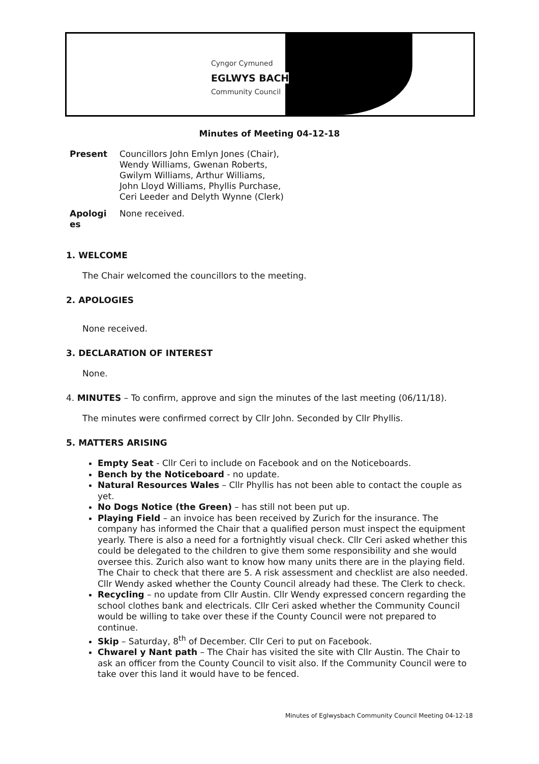Cyngor Cymuned
EGLWYS BACH
Community Council
Minutes of Meeting 04-12-18
Present Councillors John Emlyn Jones (Chair),
Wendy Williams, Gwenan Roberts,
Gwilym Williams, Arthur Williams,
John Lloyd Williams, Phyllis Purchase,
Ceri Leeder and Delyth Wynne (Clerk)
Apologi
es
None received.
1. WELCOME
The Chair welcomed the councillors to the meeting.
2. APOLOGIES
None received.
3. DECLARATION OF INTEREST
None.
4. MINUTES – To confirm, approve and sign the minutes of the last meeting (06/11/18).
The minutes were confirmed correct by Cllr John. Seconded by Cllr Phyllis.
5. MATTERS ARISING
Empty Seat - Cllr Ceri to include on Facebook and on the Noticeboards.
Bench by the Noticeboard - no update.
Natural Resources Wales – Cllr Phyllis has not been able to contact the couple as yet.
No Dogs Notice (the Green) – has still not been put up.
Playing Field – an invoice has been received by Zurich for the insurance. The company has informed the Chair that a qualified person must inspect the equipment yearly. There is also a need for a fortnightly visual check. Cllr Ceri asked whether this could be delegated to the children to give them some responsibility and she would oversee this. Zurich also want to know how many units there are in the playing field. The Chair to check that there are 5. A risk assessment and checklist are also needed. Cllr Wendy asked whether the County Council already had these. The Clerk to check.
Recycling – no update from Cllr Austin. Cllr Wendy expressed concern regarding the school clothes bank and electricals. Cllr Ceri asked whether the Community Council would be willing to take over these if the County Council were not prepared to continue.
Skip – Saturday, 8<sup>th</sup> of December. Cllr Ceri to put on Facebook.
Chwarel y Nant path – The Chair has visited the site with Cllr Austin. The Chair to ask an officer from the County Council to visit also. If the Community Council were to take over this land it would have to be fenced.
Minutes of Eglwysbach Community Council Meeting 04-12-18